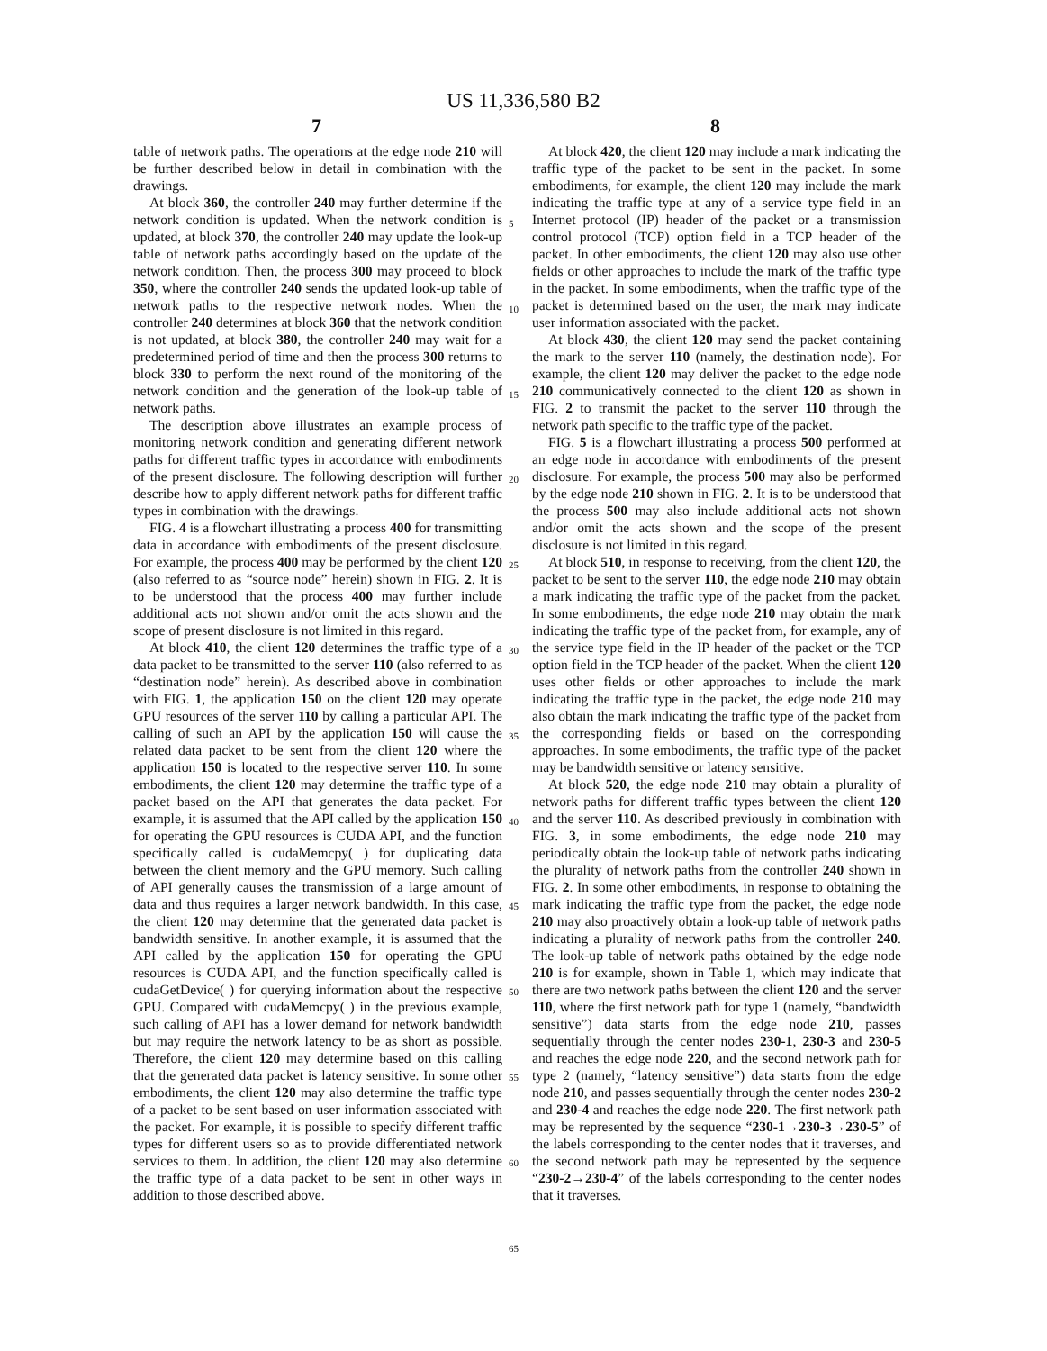US 11,336,580 B2
7 8
table of network paths. The operations at the edge node 210 will be further described below in detail in combination with the drawings.
At block 360, the controller 240 may further determine if the network condition is updated. When the network condition is updated, at block 370, the controller 240 may update the look-up table of network paths accordingly based on the update of the network condition. Then, the process 300 may proceed to block 350, where the controller 240 sends the updated look-up table of network paths to the respective network nodes. When the controller 240 determines at block 360 that the network condition is not updated, at block 380, the controller 240 may wait for a predetermined period of time and then the process 300 returns to block 330 to perform the next round of the monitoring of the network condition and the generation of the look-up table of network paths.
The description above illustrates an example process of monitoring network condition and generating different network paths for different traffic types in accordance with embodiments of the present disclosure. The following description will further describe how to apply different network paths for different traffic types in combination with the drawings.
FIG. 4 is a flowchart illustrating a process 400 for transmitting data in accordance with embodiments of the present disclosure. For example, the process 400 may be performed by the client 120 (also referred to as “source node” herein) shown in FIG. 2. It is to be understood that the process 400 may further include additional acts not shown and/or omit the acts shown and the scope of present disclosure is not limited in this regard.
At block 410, the client 120 determines the traffic type of a data packet to be transmitted to the server 110 (also referred to as “destination node” herein). As described above in combination with FIG. 1, the application 150 on the client 120 may operate GPU resources of the server 110 by calling a particular API. The calling of such an API by the application 150 will cause the related data packet to be sent from the client 120 where the application 150 is located to the respective server 110. In some embodiments, the client 120 may determine the traffic type of a packet based on the API that generates the data packet. For example, it is assumed that the API called by the application 150 for operating the GPU resources is CUDA API, and the function specifically called is cudaMemcpy( ) for duplicating data between the client memory and the GPU memory. Such calling of API generally causes the transmission of a large amount of data and thus requires a larger network bandwidth. In this case, the client 120 may determine that the generated data packet is bandwidth sensitive. In another example, it is assumed that the API called by the application 150 for operating the GPU resources is CUDA API, and the function specifically called is cudaGetDevice( ) for querying information about the respective GPU. Compared with cudaMemcpy( ) in the previous example, such calling of API has a lower demand for network bandwidth but may require the network latency to be as short as possible. Therefore, the client 120 may determine based on this calling that the generated data packet is latency sensitive. In some other embodiments, the client 120 may also determine the traffic type of a packet to be sent based on user information associated with the packet. For example, it is possible to specify different traffic types for different users so as to provide differentiated network services to them. In addition, the client 120 may also determine the traffic type of a data packet to be sent in other ways in addition to those described above.
5
10
15
20
25
30
35
40
45
50
55
60
65
At block 420, the client 120 may include a mark indicating the traffic type of the packet to be sent in the packet. In some embodiments, for example, the client 120 may include the mark indicating the traffic type at any of a service type field in an Internet protocol (IP) header of the packet or a transmission control protocol (TCP) option field in a TCP header of the packet. In other embodiments, the client 120 may also use other fields or other approaches to include the mark of the traffic type in the packet. In some embodiments, when the traffic type of the packet is determined based on the user, the mark may indicate user information associated with the packet.
At block 430, the client 120 may send the packet containing the mark to the server 110 (namely, the destination node). For example, the client 120 may deliver the packet to the edge node 210 communicatively connected to the client 120 as shown in FIG. 2 to transmit the packet to the server 110 through the network path specific to the traffic type of the packet.
FIG. 5 is a flowchart illustrating a process 500 performed at an edge node in accordance with embodiments of the present disclosure. For example, the process 500 may also be performed by the edge node 210 shown in FIG. 2. It is to be understood that the process 500 may also include additional acts not shown and/or omit the acts shown and the scope of the present disclosure is not limited in this regard.
At block 510, in response to receiving, from the client 120, the packet to be sent to the server 110, the edge node 210 may obtain a mark indicating the traffic type of the packet from the packet. In some embodiments, the edge node 210 may obtain the mark indicating the traffic type of the packet from, for example, any of the service type field in the IP header of the packet or the TCP option field in the TCP header of the packet. When the client 120 uses other fields or other approaches to include the mark indicating the traffic type in the packet, the edge node 210 may also obtain the mark indicating the traffic type of the packet from the corresponding fields or based on the corresponding approaches. In some embodiments, the traffic type of the packet may be bandwidth sensitive or latency sensitive.
At block 520, the edge node 210 may obtain a plurality of network paths for different traffic types between the client 120 and the server 110. As described previously in combination with FIG. 3, in some embodiments, the edge node 210 may periodically obtain the look-up table of network paths indicating the plurality of network paths from the controller 240 shown in FIG. 2. In some other embodiments, in response to obtaining the mark indicating the traffic type from the packet, the edge node 210 may also proactively obtain a look-up table of network paths indicating a plurality of network paths from the controller 240. The look-up table of network paths obtained by the edge node 210 is for example, shown in Table 1, which may indicate that there are two network paths between the client 120 and the server 110, where the first network path for type 1 (namely, “bandwidth sensitive”) data starts from the edge node 210, passes sequentially through the center nodes 230-1, 230-3 and 230-5 and reaches the edge node 220, and the second network path for type 2 (namely, “latency sensitive”) data starts from the edge node 210, and passes sequentially through the center nodes 230-2 and 230-4 and reaches the edge node 220. The first network path may be represented by the sequence “230-1→230-3→230-5” of the labels corresponding to the center nodes that it traverses, and the second network path may be represented by the sequence “230-2→230-4” of the labels corresponding to the center nodes that it traverses.